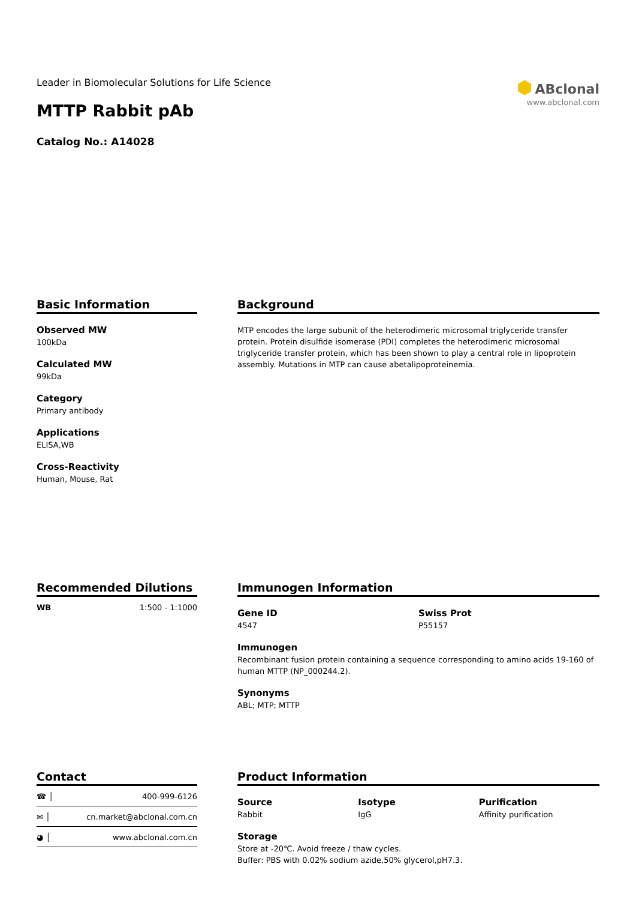Leader in Biomolecular Solutions for Life Science
MTTP Rabbit pAb
Catalog No.: A14028
⬢ ABclonal
www.abclonal.com
Basic Information
Observed MW
100kDa
Calculated MW
99kDa
Category
Primary antibody
Applications
ELISA,WB
Cross-Reactivity
Human, Mouse, Rat
Background
MTP encodes the large subunit of the heterodimeric microsomal triglyceride transfer protein. Protein disulfide isomerase (PDI) completes the heterodimeric microsomal triglyceride transfer protein, which has been shown to play a central role in lipoprotein assembly. Mutations in MTP can cause abetalipoproteinemia.
Recommended Dilutions
| WB | 1:500 - 1:1000 |
Immunogen Information
Gene ID
4547
Swiss Prot
P55157
Immunogen
Recombinant fusion protein containing a sequence corresponding to amino acids 19-160 of human MTTP (NP_000244.2).
Synonyms
ABL; MTP; MTTP
Contact
| ☎ │ | 400-999-6126 |
| ✉ │ | cn.market@abclonal.com.cn |
| ◕ │ | www.abclonal.com.cn |
Product Information
Source
Rabbit
Isotype
IgG
Purification
Affinity purification
Storage
Store at -20℃. Avoid freeze / thaw cycles.
Buffer: PBS with 0.02% sodium azide,50% glycerol,pH7.3.